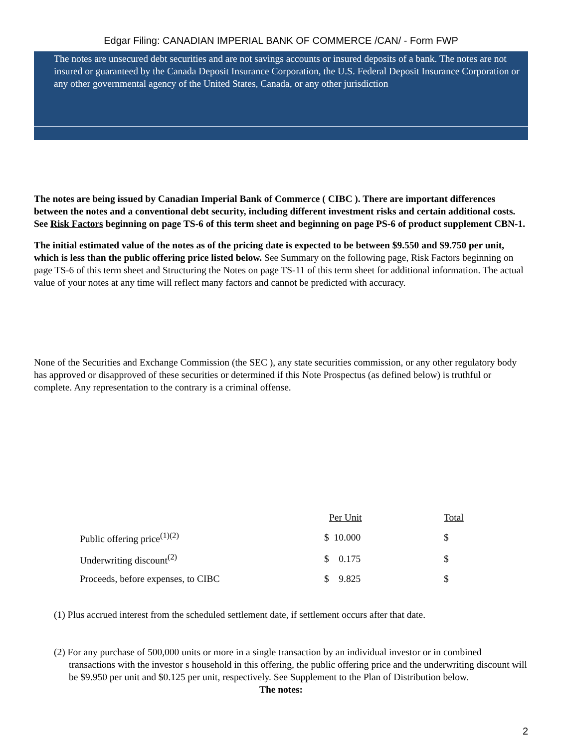Edgar Filing: CANADIAN IMPERIAL BANK OF COMMERCE /CAN/ - Form FWP
The notes are unsecured debt securities and are not savings accounts or insured deposits of a bank. The notes are not insured or guaranteed by the Canada Deposit Insurance Corporation, the U.S. Federal Deposit Insurance Corporation or any other governmental agency of the United States, Canada, or any other jurisdiction
The notes are being issued by Canadian Imperial Bank of Commerce ( CIBC ). There are important differences between the notes and a conventional debt security, including different investment risks and certain additional costs. See Risk Factors beginning on page TS-6 of this term sheet and beginning on page PS-6 of product supplement CBN-1.
The initial estimated value of the notes as of the pricing date is expected to be between $9.550 and $9.750 per unit, which is less than the public offering price listed below. See Summary on the following page, Risk Factors beginning on page TS-6 of this term sheet and Structuring the Notes on page TS-11 of this term sheet for additional information. The actual value of your notes at any time will reflect many factors and cannot be predicted with accuracy.
None of the Securities and Exchange Commission (the SEC ), any state securities commission, or any other regulatory body has approved or disapproved of these securities or determined if this Note Prospectus (as defined below) is truthful or complete. Any representation to the contrary is a criminal offense.
| | Per Unit | Total |
| Public offering price<sup>(1)(2)</sup> | $ 10.000 | $ |
| Underwriting discount<sup>(2)</sup> | $ 0.175 | $ |
| Proceeds, before expenses, to CIBC | $ 9.825 | $ |
(1) Plus accrued interest from the scheduled settlement date, if settlement occurs after that date.
(2) For any purchase of 500,000 units or more in a single transaction by an individual investor or in combined transactions with the investor s household in this offering, the public offering price and the underwriting discount will be $9.950 per unit and $0.125 per unit, respectively. See Supplement to the Plan of Distribution below.
The notes:
2